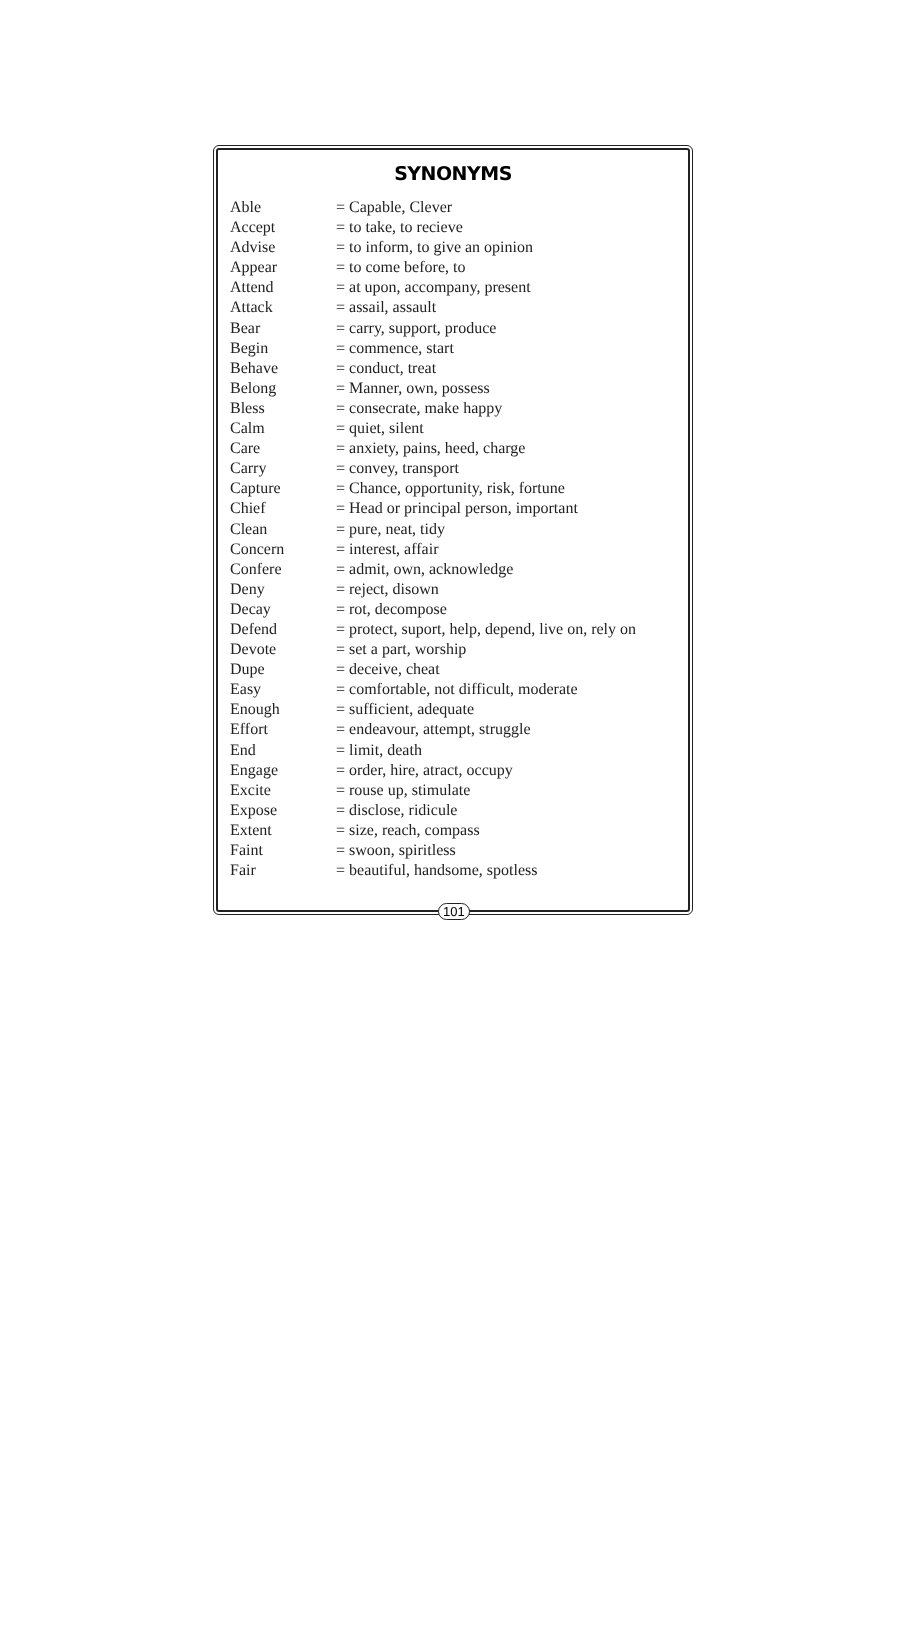SYNONYMS
| Able | = Capable, Clever |
| Accept | = to take, to recieve |
| Advise | = to inform, to give an opinion |
| Appear | = to come before, to |
| Attend | = at upon, accompany, present |
| Attack | = assail, assault |
| Bear | = carry, support, produce |
| Begin | = commence, start |
| Behave | = conduct, treat |
| Belong | = Manner, own, possess |
| Bless | = consecrate, make happy |
| Calm | = quiet, silent |
| Care | = anxiety, pains, heed, charge |
| Carry | = convey, transport |
| Capture | = Chance, opportunity, risk, fortune |
| Chief | = Head or principal person, important |
| Clean | = pure, neat, tidy |
| Concern | = interest, affair |
| Confere | = admit, own, acknowledge |
| Deny | = reject, disown |
| Decay | = rot, decompose |
| Defend | = protect, suport, help, depend, live on, rely on |
| Devote | = set a part, worship |
| Dupe | = deceive, cheat |
| Easy | = comfortable, not difficult, moderate |
| Enough | = sufficient, adequate |
| Effort | = endeavour, attempt, struggle |
| End | = limit, death |
| Engage | = order, hire, atract, occupy |
| Excite | = rouse up, stimulate |
| Expose | = disclose, ridicule |
| Extent | = size, reach, compass |
| Faint | = swoon, spiritless |
| Fair | = beautiful, handsome, spotless |
101